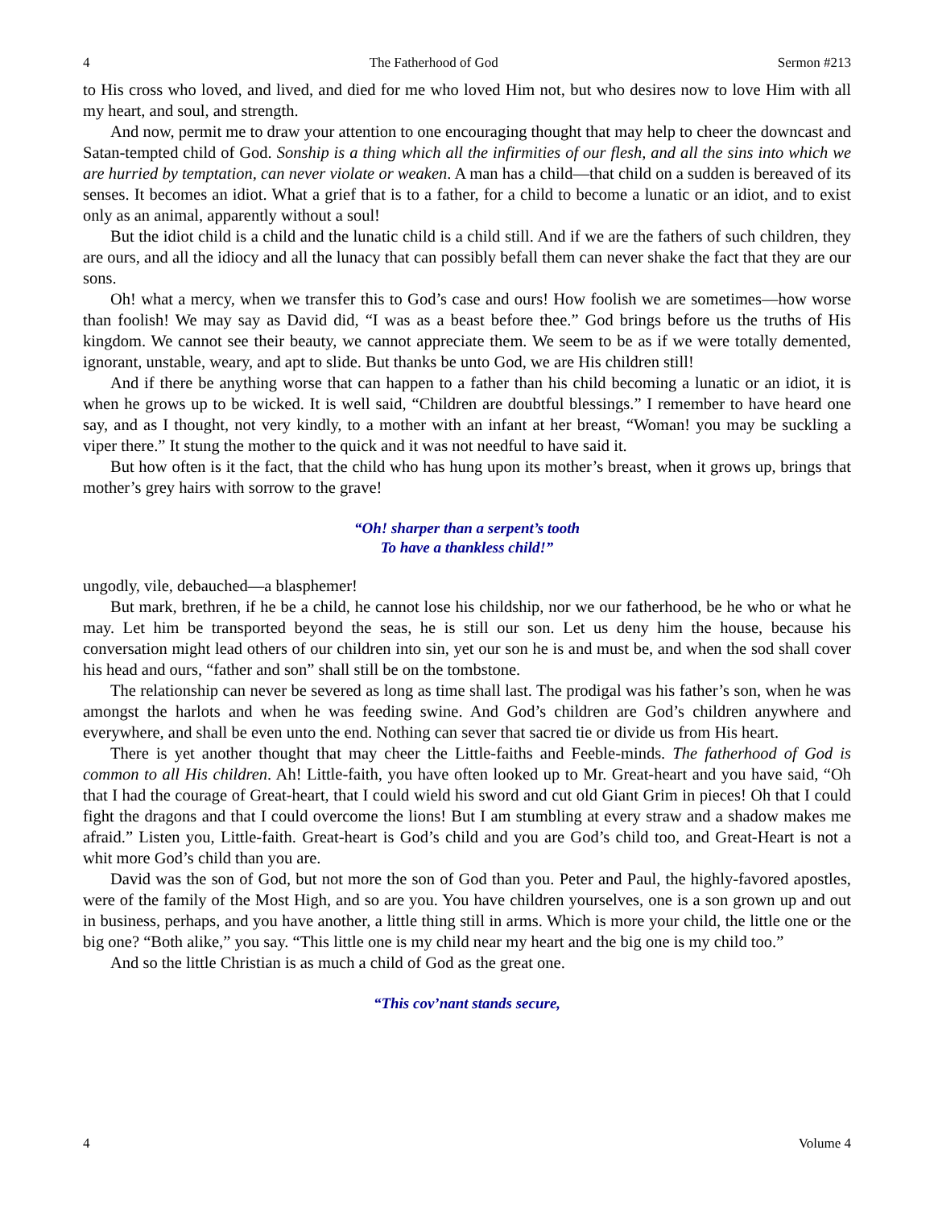4 The Fatherhood of God Sermon #213
to His cross who loved, and lived, and died for me who loved Him not, but who desires now to love Him with all my heart, and soul, and strength.
And now, permit me to draw your attention to one encouraging thought that may help to cheer the downcast and Satan-tempted child of God. Sonship is a thing which all the infirmities of our flesh, and all the sins into which we are hurried by temptation, can never violate or weaken. A man has a child—that child on a sudden is bereaved of its senses. It becomes an idiot. What a grief that is to a father, for a child to become a lunatic or an idiot, and to exist only as an animal, apparently without a soul!
But the idiot child is a child and the lunatic child is a child still. And if we are the fathers of such children, they are ours, and all the idiocy and all the lunacy that can possibly befall them can never shake the fact that they are our sons.
Oh! what a mercy, when we transfer this to God’s case and ours! How foolish we are sometimes—how worse than foolish! We may say as David did, “I was as a beast before thee.” God brings before us the truths of His kingdom. We cannot see their beauty, we cannot appreciate them. We seem to be as if we were totally demented, ignorant, unstable, weary, and apt to slide. But thanks be unto God, we are His children still!
And if there be anything worse that can happen to a father than his child becoming a lunatic or an idiot, it is when he grows up to be wicked. It is well said, “Children are doubtful blessings.” I remember to have heard one say, and as I thought, not very kindly, to a mother with an infant at her breast, “Woman! you may be suckling a viper there.” It stung the mother to the quick and it was not needful to have said it.
But how often is it the fact, that the child who has hung upon its mother’s breast, when it grows up, brings that mother’s grey hairs with sorrow to the grave!
“Oh! sharper than a serpent’s tooth
To have a thankless child!”
ungodly, vile, debauched—a blasphemer!
But mark, brethren, if he be a child, he cannot lose his childship, nor we our fatherhood, be he who or what he may. Let him be transported beyond the seas, he is still our son. Let us deny him the house, because his conversation might lead others of our children into sin, yet our son he is and must be, and when the sod shall cover his head and ours, “father and son” shall still be on the tombstone.
The relationship can never be severed as long as time shall last. The prodigal was his father’s son, when he was amongst the harlots and when he was feeding swine. And God’s children are God’s children anywhere and everywhere, and shall be even unto the end. Nothing can sever that sacred tie or divide us from His heart.
There is yet another thought that may cheer the Little-faiths and Feeble-minds. The fatherhood of God is common to all His children. Ah! Little-faith, you have often looked up to Mr. Great-heart and you have said, “Oh that I had the courage of Great-heart, that I could wield his sword and cut old Giant Grim in pieces! Oh that I could fight the dragons and that I could overcome the lions! But I am stumbling at every straw and a shadow makes me afraid.” Listen you, Little-faith. Great-heart is God’s child and you are God’s child too, and Great-Heart is not a whit more God’s child than you are.
David was the son of God, but not more the son of God than you. Peter and Paul, the highly-favored apostles, were of the family of the Most High, and so are you. You have children yourselves, one is a son grown up and out in business, perhaps, and you have another, a little thing still in arms. Which is more your child, the little one or the big one? “Both alike,” you say. “This little one is my child near my heart and the big one is my child too.”
And so the little Christian is as much a child of God as the great one.
“This cov’nant stands secure,
4 Volume 4